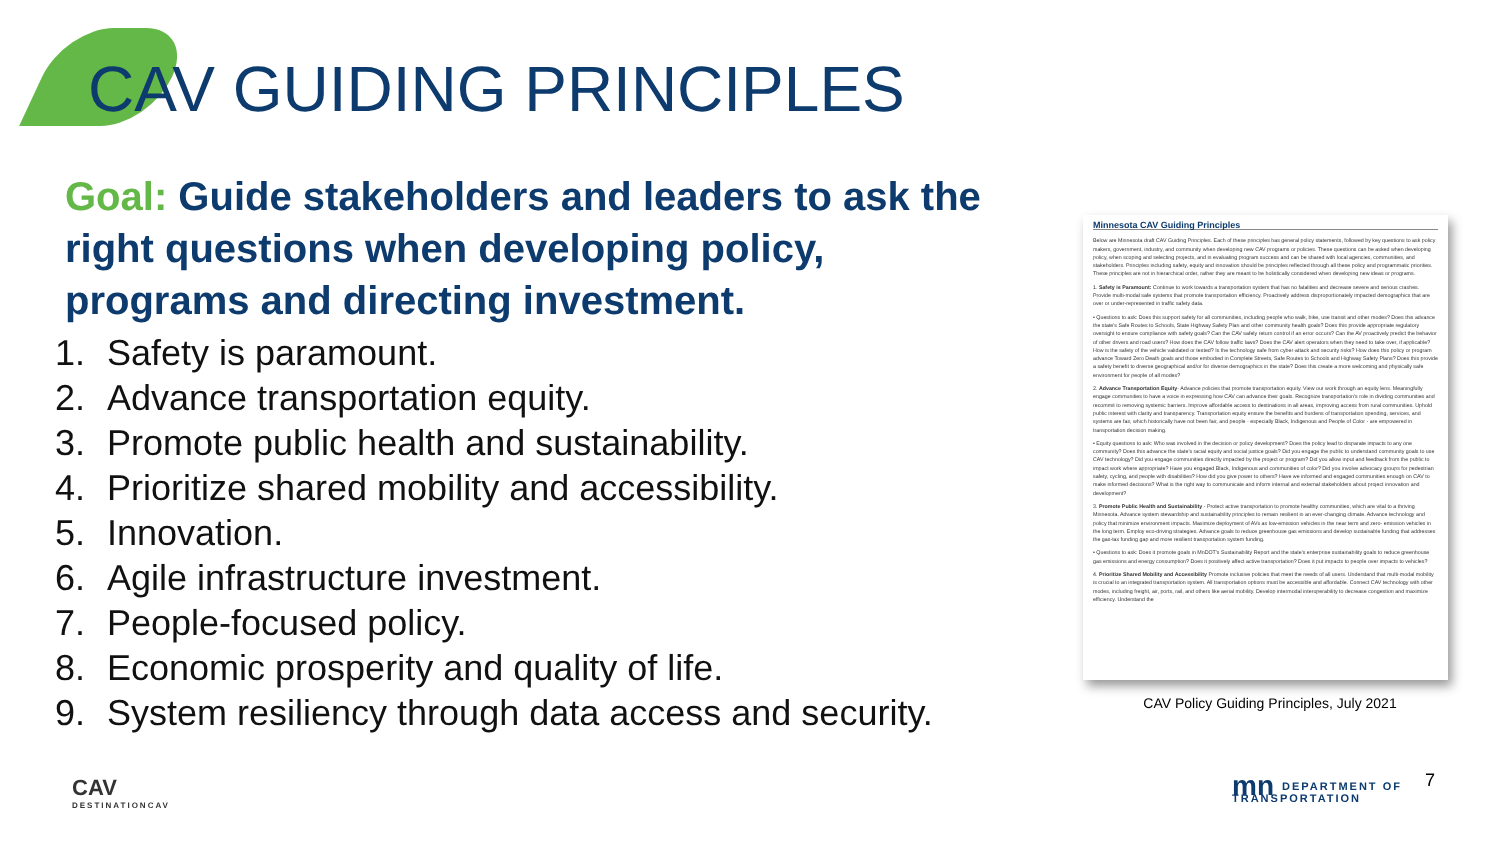CAV GUIDING PRINCIPLES
Goal: Guide stakeholders and leaders to ask the right questions when developing policy, programs and directing investment.
1. Safety is paramount.
2. Advance transportation equity.
3. Promote public health and sustainability.
4. Prioritize shared mobility and accessibility.
5. Innovation.
6. Agile infrastructure investment.
7. People-focused policy.
8. Economic prosperity and quality of life.
9. System resiliency through data access and security.
Minnesota CAV Guiding Principles
Below are Minnesota draft CAV Guiding Principles. Each of these principles has general policy statements, followed by key questions to ask policy makers, government, industry, and community when developing new CAV programs or policies. These questions can be asked when developing policy, when scoping and selecting projects, and in evaluating program success and can be shared with local agencies, communities, and stakeholders. Principles including safety, equity and innovation should be principles reflected through all these policy and programmatic priorities. These principles are not in hierarchical order, rather they are meant to be holistically considered when developing new ideas or programs.
1. Safety is Paramount: Continue to work towards a transportation system that has no fatalities and decrease severe and serious crashes. Provide multi-modal safe systems that promote transportation efficiency. Proactively address disproportionately impacted demographics that are over or under-represented in traffic safety data.
• Questions to ask: Does this support safety for all communities, including people who walk, bike, use transit and other modes? Does this advance the state's Safe Routes to Schools, State Highway Safety Plan and other community health goals? Does this provide appropriate regulatory oversight to ensure compliance with safety goals? Can the CAV safely return control if an error occurs? Can the AV proactively predict the behavior of other drivers and road users? How does the CAV follow traffic laws? Does the CAV alert operators when they need to take over, if applicable? How is the safety of the vehicle validated or tested? Is the technology safe from cyber-attack and security risks? How does this policy or program advance Toward Zero Death goals and those embodied in Complete Streets, Safe Routes to Schools and Highway Safety Plans? Does this provide a safety benefit to diverse geographical and/or for diverse demographics in the state? Does this create a more welcoming and physically safe environment for people of all modes?
2. Advance Transportation Equity- Advance policies that promote transportation equity. View our work through an equity lens. Meaningfully engage communities to have a voice in expressing how CAV can advance their goals. Recognize transportation's role in dividing communities and recommit to removing systemic barriers. Improve affordable access to destinations in all areas, improving access from rural communities. Uphold public interest with clarity and transparency. Transportation equity ensure the benefits and burdens of transportation spending, services, and systems are fair, which historically have not been fair, and people - especially Black, Indigenous and People of Color - are empowered in transportation decision making.
• Equity questions to ask: Who was involved in the decision or policy development? Does the policy lead to disparate impacts to any one community? Does this advance the state's racial equity and social justice goals? Did you engage the public to understand community goals to use CAV technology? Did you engage communities directly impacted by the project or program? Did you allow input and feedback from the public to impact work where appropriate? Have you engaged Black, Indigenous and communities of color? Did you involve advocacy groups for pedestrian safety, cycling, and people with disabilities? How did you give power to others? Have we informed and engaged communities enough on CAV to make informed decisions? What is the right way to communicate and inform internal and external stakeholders about project innovation and development?
3. Promote Public Health and Sustainability - Protect active transportation to promote healthy communities, which are vital to a thriving Minnesota. Advance system stewardship and sustainability principles to remain resilient in an ever-changing climate. Advance technology and policy that minimize environment impacts. Maximize deployment of AVs as low-emission vehicles in the near term and zero- emission vehicles in the long term. Employ eco-driving strategies. Advance goals to reduce greenhouse gas emissions and develop sustainable funding that addresses the gas-tax funding gap and more resilient transportation system funding.
• Questions to ask: Does it promote goals in MnDOT's Sustainability Report and the state's enterprise sustainability goals to reduce greenhouse gas emissions and energy consumption? Does it positively affect active transportation? Does it put impacts to people over impacts to vehicles?
4. Prioritize Shared Mobility and Accessibility Promote inclusive policies that meet the needs of all users. Understand that multi-modal mobility is crucial to an integrated transportation system. All transportation options must be accessible and affordable. Connect CAV technology with other modes, including freight, air, ports, rail, and others like aerial mobility. Develop intermodal interoperability to decrease congestion and maximize efficiency. Understand the
CAV Policy Guiding Principles, July 2021
CAV
DESTINATIONCAV
mn DEPARTMENT OF
TRANSPORTATION
7